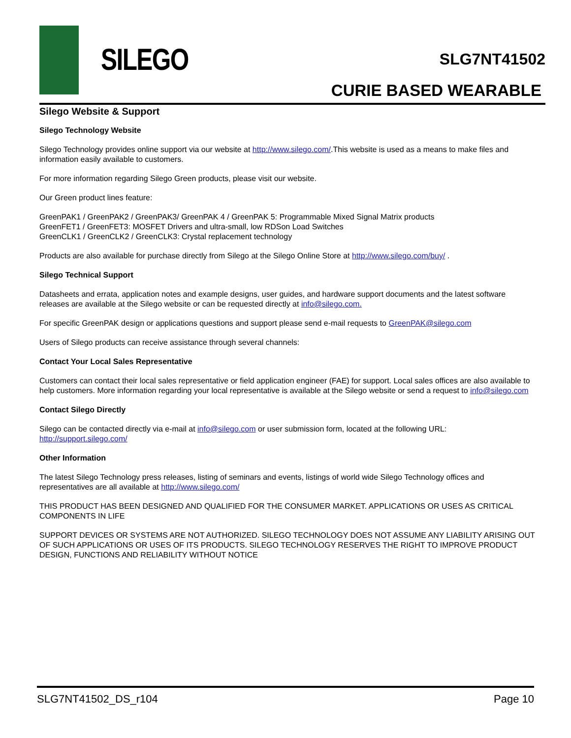SILEGO SLG7NT41502
CURIE BASED WEARABLE
Silego Website & Support
Silego Technology Website
Silego Technology provides online support via our website at http://www.silego.com/.This website is used as a means to make files and information easily available to customers.
For more information regarding Silego Green products, please visit our website.
Our Green product lines feature:
GreenPAK1 / GreenPAK2 / GreenPAK3/ GreenPAK 4 / GreenPAK 5: Programmable Mixed Signal Matrix products
GreenFET1 / GreenFET3: MOSFET Drivers and ultra-small, low RDSon Load Switches
GreenCLK1 / GreenCLK2 / GreenCLK3: Crystal replacement technology
Products are also available for purchase directly from Silego at the Silego Online Store at http://www.silego.com/buy/ .
Silego Technical Support
Datasheets and errata, application notes and example designs, user guides, and hardware support documents and the latest software releases are available at the Silego website or can be requested directly at info@silego.com.
For specific GreenPAK design or applications questions and support please send e-mail requests to GreenPAK@silego.com
Users of Silego products can receive assistance through several channels:
Contact Your Local Sales Representative
Customers can contact their local sales representative or field application engineer (FAE) for support. Local sales offices are also available to help customers. More information regarding your local representative is available at the Silego website or send a request to info@silego.com
Contact Silego Directly
Silego can be contacted directly via e-mail at info@silego.com or user submission form, located at the following URL: http://support.silego.com/
Other Information
The latest Silego Technology press releases, listing of seminars and events, listings of world wide Silego Technology offices and representatives are all available at http://www.silego.com/
THIS PRODUCT HAS BEEN DESIGNED AND QUALIFIED FOR THE CONSUMER MARKET. APPLICATIONS OR USES AS CRITICAL COMPONENTS IN LIFE
SUPPORT DEVICES OR SYSTEMS ARE NOT AUTHORIZED. SILEGO TECHNOLOGY DOES NOT ASSUME ANY LIABILITY ARISING OUT OF SUCH APPLICATIONS OR USES OF ITS PRODUCTS. SILEGO TECHNOLOGY RESERVES THE RIGHT TO IMPROVE PRODUCT DESIGN, FUNCTIONS AND RELIABILITY WITHOUT NOTICE
SLG7NT41502_DS_r104 Page 10